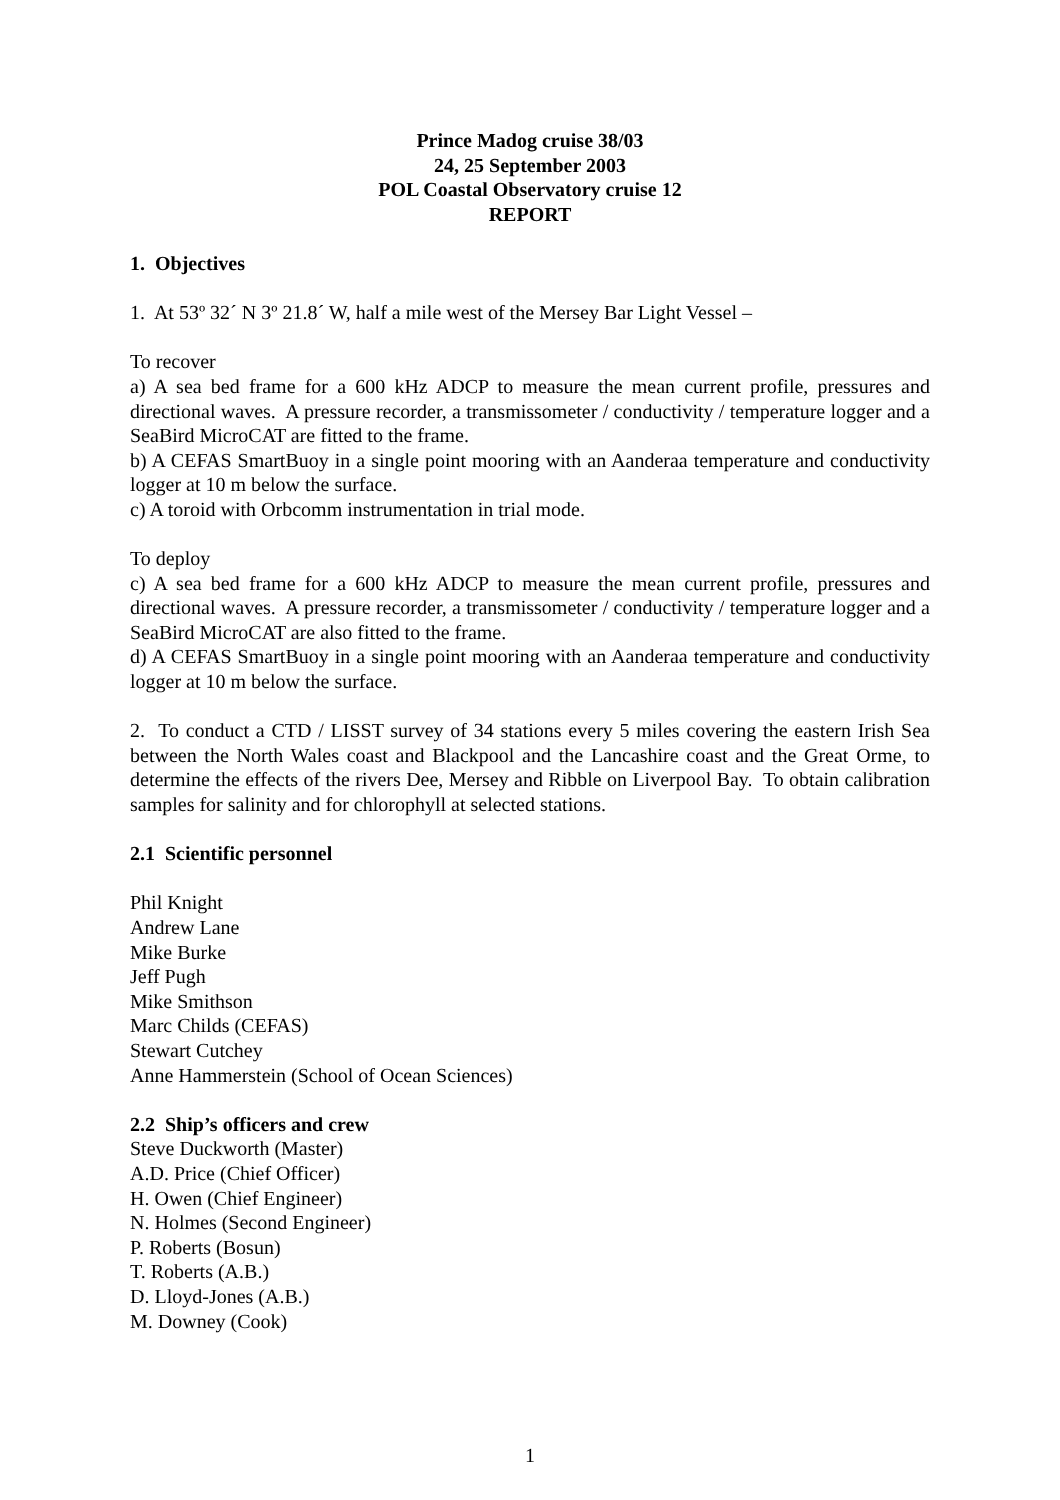Prince Madog cruise 38/03
24, 25 September 2003
POL Coastal Observatory cruise 12
REPORT
1. Objectives
1. At 53º 32´ N 3º 21.8´ W, half a mile west of the Mersey Bar Light Vessel –
To recover
a) A sea bed frame for a 600 kHz ADCP to measure the mean current profile, pressures and directional waves. A pressure recorder, a transmissometer / conductivity / temperature logger and a SeaBird MicroCAT are fitted to the frame.
b) A CEFAS SmartBuoy in a single point mooring with an Aanderaa temperature and conductivity logger at 10 m below the surface.
c) A toroid with Orbcomm instrumentation in trial mode.
To deploy
c) A sea bed frame for a 600 kHz ADCP to measure the mean current profile, pressures and directional waves. A pressure recorder, a transmissometer / conductivity / temperature logger and a SeaBird MicroCAT are also fitted to the frame.
d) A CEFAS SmartBuoy in a single point mooring with an Aanderaa temperature and conductivity logger at 10 m below the surface.
2. To conduct a CTD / LISST survey of 34 stations every 5 miles covering the eastern Irish Sea between the North Wales coast and Blackpool and the Lancashire coast and the Great Orme, to determine the effects of the rivers Dee, Mersey and Ribble on Liverpool Bay. To obtain calibration samples for salinity and for chlorophyll at selected stations.
2.1 Scientific personnel
Phil Knight
Andrew Lane
Mike Burke
Jeff Pugh
Mike Smithson
Marc Childs (CEFAS)
Stewart Cutchey
Anne Hammerstein (School of Ocean Sciences)
2.2 Ship’s officers and crew
Steve Duckworth (Master)
A.D. Price (Chief Officer)
H. Owen (Chief Engineer)
N. Holmes (Second Engineer)
P. Roberts (Bosun)
T. Roberts (A.B.)
D. Lloyd-Jones (A.B.)
M. Downey (Cook)
1